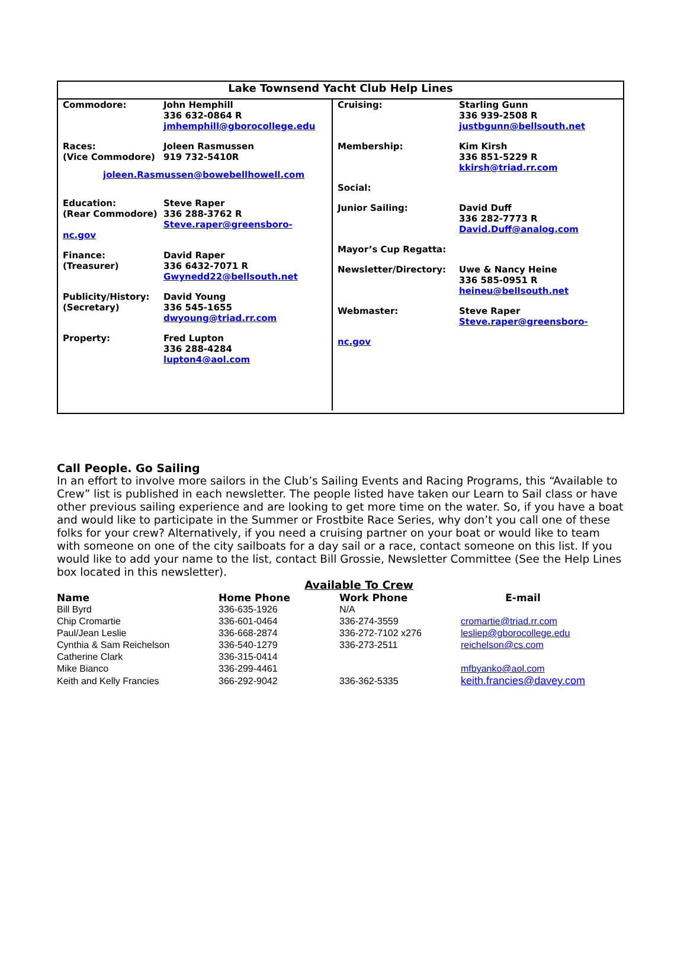Lake Townsend Yacht Club Help Lines
Commodore: John Hemphill
336 632-0864 R
jmhemphill@gborocollege.edu
Races:
(Vice Commodore)
Joleen Rasmussen
919 732-5410R
joleen.Rasmussen@bowebellhowell.com
Education:
(Rear Commodore)
Steve Raper
336 288-3762 R
Steve.raper@greensboro-
nc.gov
Finance:
(Treasurer)
David Raper
336 6432-7071 R
Gwynedd22@bellsouth.net
Publicity/History:
(Secretary)
David Young
336 545-1655
dwyoung@triad.rr.com
Property: Fred Lupton
336 288-4284
lupton4@aol.com
Cruising: Starling Gunn
336 939-2508 R
justbgunn@bellsouth.net
Membership: Kim Kirsh
336 851-5229 R
kkirsh@triad.rr.com
Social:
Junior Sailing: David Duff
336 282-7773 R
David.Duff@analog.com
Mayor’s Cup Regatta:
Newsletter/Directory: Uwe & Nancy Heine
336 585-0951 R
heineu@bellsouth.net
Webmaster: Steve Raper
Steve.raper@greensboro-
nc.gov
Call People. Go Sailing
In an effort to involve more sailors in the Club’s Sailing Events and Racing Programs, this “Available to Crew” list is published in each newsletter. The people listed have taken our Learn to Sail class or have other previous sailing experience and are looking to get more time on the water. So, if you have a boat and would like to participate in the Summer or Frostbite Race Series, why don’t you call one of these folks for your crew? Alternatively, if you need a cruising partner on your boat or would like to team with someone on one of the city sailboats for a day sail or a race, contact someone on this list. If you would like to add your name to the list, contact Bill Grossie, Newsletter Committee (See the Help Lines box located in this newsletter).
Available To Crew
| Name | Home Phone | Work Phone | E-mail |
| --- | --- | --- | --- |
| Bill Byrd | 336-635-1926 | N/A | |
| Chip Cromartie | 336-601-0464 | 336-274-3559 | cromartie@triad.rr.com |
| Paul/Jean Leslie | 336-668-2874 | 336-272-7102 x276 | lesliep@gborocollege.edu |
| Cynthia & Sam Reichelson | 336-540-1279 | 336-273-2511 | reichelson@cs.com |
| Catherine Clark | 336-315-0414 | | |
| Mike Bianco | 336-299-4461 | | mfbyanko@aol.com |
| Keith and Kelly Francies | 366-292-9042 | 336-362-5335 | keith.francies@davey.com |